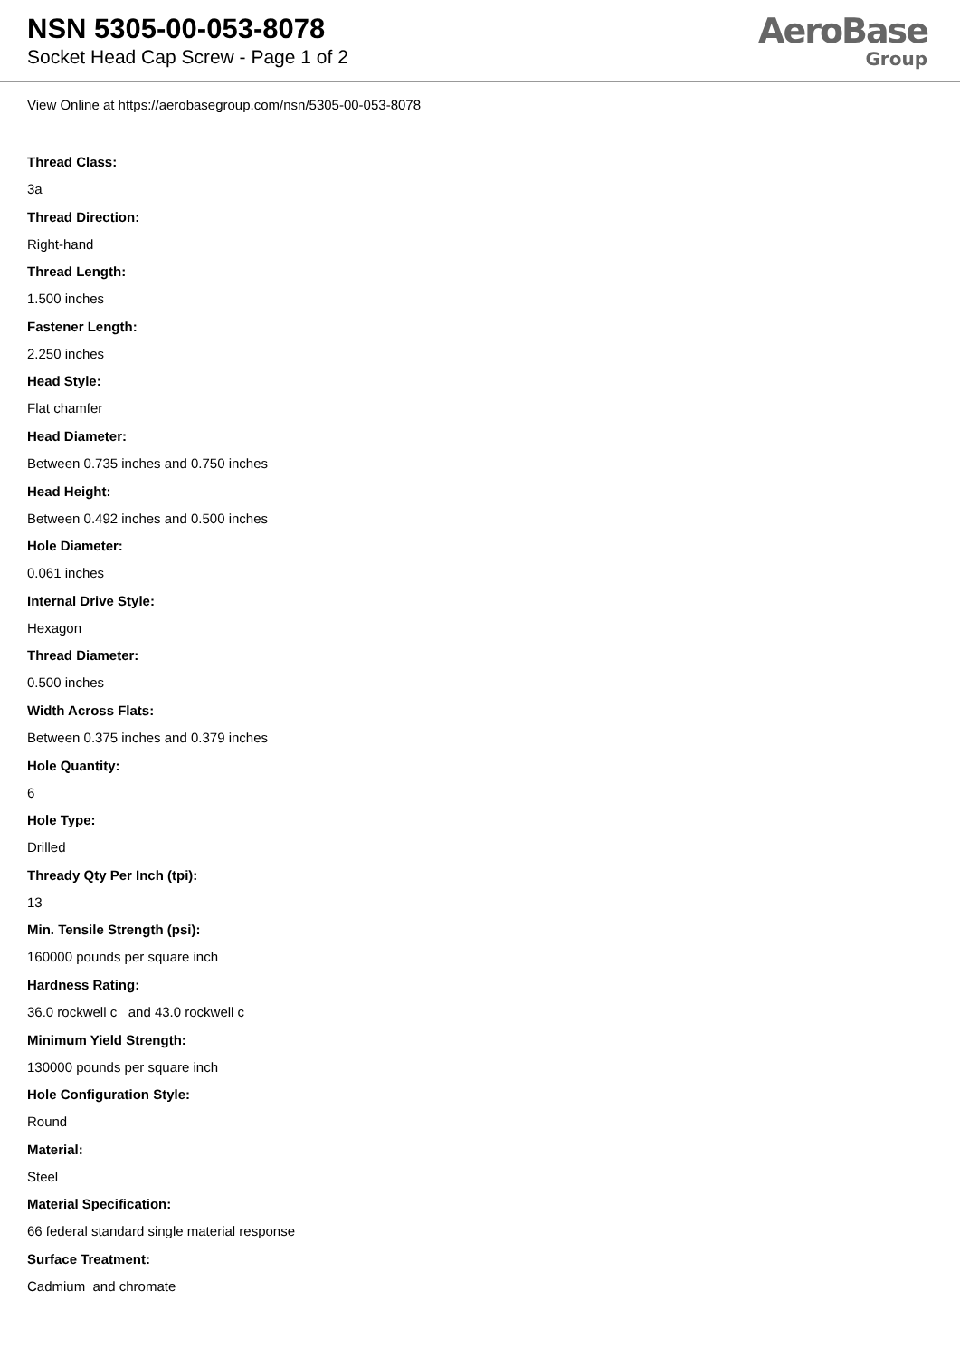NSN 5305-00-053-8078
Socket Head Cap Screw - Page 1 of 2
AeroBase
Group
View Online at https://aerobasegroup.com/nsn/5305-00-053-8078
Thread Class:
3a
Thread Direction:
Right-hand
Thread Length:
1.500 inches
Fastener Length:
2.250 inches
Head Style:
Flat chamfer
Head Diameter:
Between 0.735 inches and 0.750 inches
Head Height:
Between 0.492 inches and 0.500 inches
Hole Diameter:
0.061 inches
Internal Drive Style:
Hexagon
Thread Diameter:
0.500 inches
Width Across Flats:
Between 0.375 inches and 0.379 inches
Hole Quantity:
6
Hole Type:
Drilled
Thready Qty Per Inch (tpi):
13
Min. Tensile Strength (psi):
160000 pounds per square inch
Hardness Rating:
36.0 rockwell c and 43.0 rockwell c
Minimum Yield Strength:
130000 pounds per square inch
Hole Configuration Style:
Round
Material:
Steel
Material Specification:
66 federal standard single material response
Surface Treatment:
Cadmium and chromate